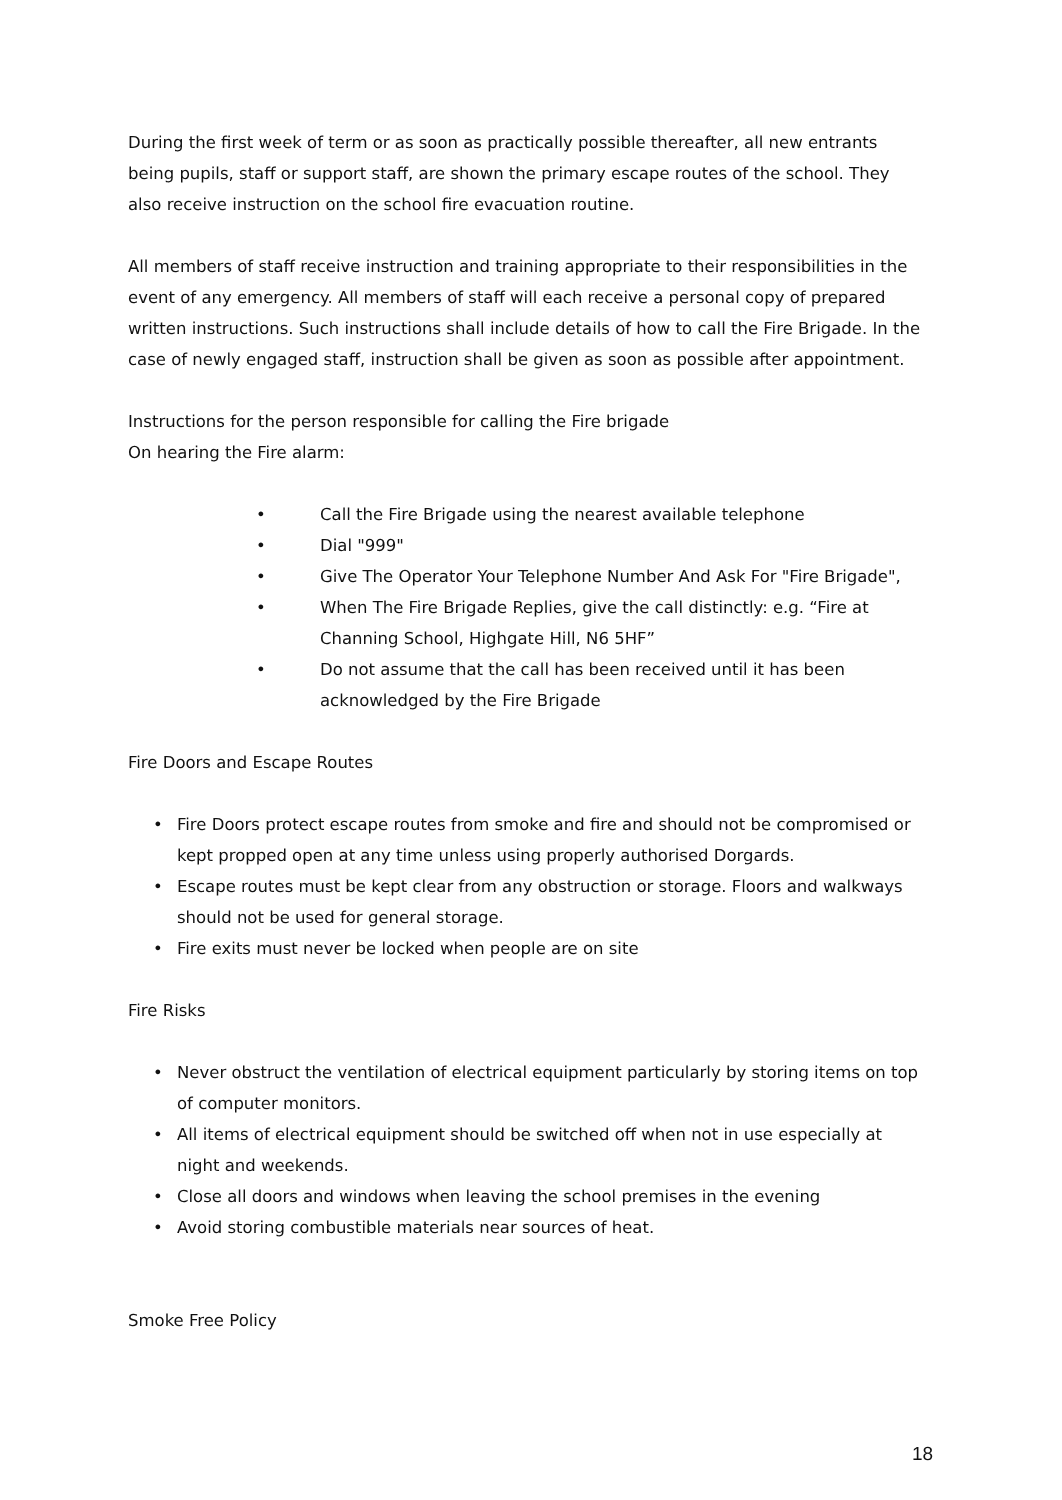During the first week of term or as soon as practically possible thereafter, all new entrants being pupils, staff or support staff, are shown the primary escape routes of the school. They also receive instruction on the school fire evacuation routine.
All members of staff receive instruction and training appropriate to their responsibilities in the event of any emergency. All members of staff will each receive a personal copy of prepared written instructions. Such instructions shall include details of how to call the Fire Brigade. In the case of newly engaged staff, instruction shall be given as soon as possible after appointment.
Instructions for the person responsible for calling the Fire brigade
On hearing the Fire alarm:
• Call the Fire Brigade using the nearest available telephone
• Dial "999"
• Give The Operator Your Telephone Number And Ask For "Fire Brigade",
• When The Fire Brigade Replies, give the call distinctly: e.g. “Fire at Channing School, Highgate Hill, N6 5HF”
• Do not assume that the call has been received until it has been acknowledged by the Fire Brigade
Fire Doors and Escape Routes
• Fire Doors protect escape routes from smoke and fire and should not be compromised or kept propped open at any time unless using properly authorised Dorgards.
• Escape routes must be kept clear from any obstruction or storage. Floors and walkways should not be used for general storage.
• Fire exits must never be locked when people are on site
Fire Risks
• Never obstruct the ventilation of electrical equipment particularly by storing items on top of computer monitors.
• All items of electrical equipment should be switched off when not in use especially at night and weekends.
• Close all doors and windows when leaving the school premises in the evening
• Avoid storing combustible materials near sources of heat.
Smoke Free Policy
18